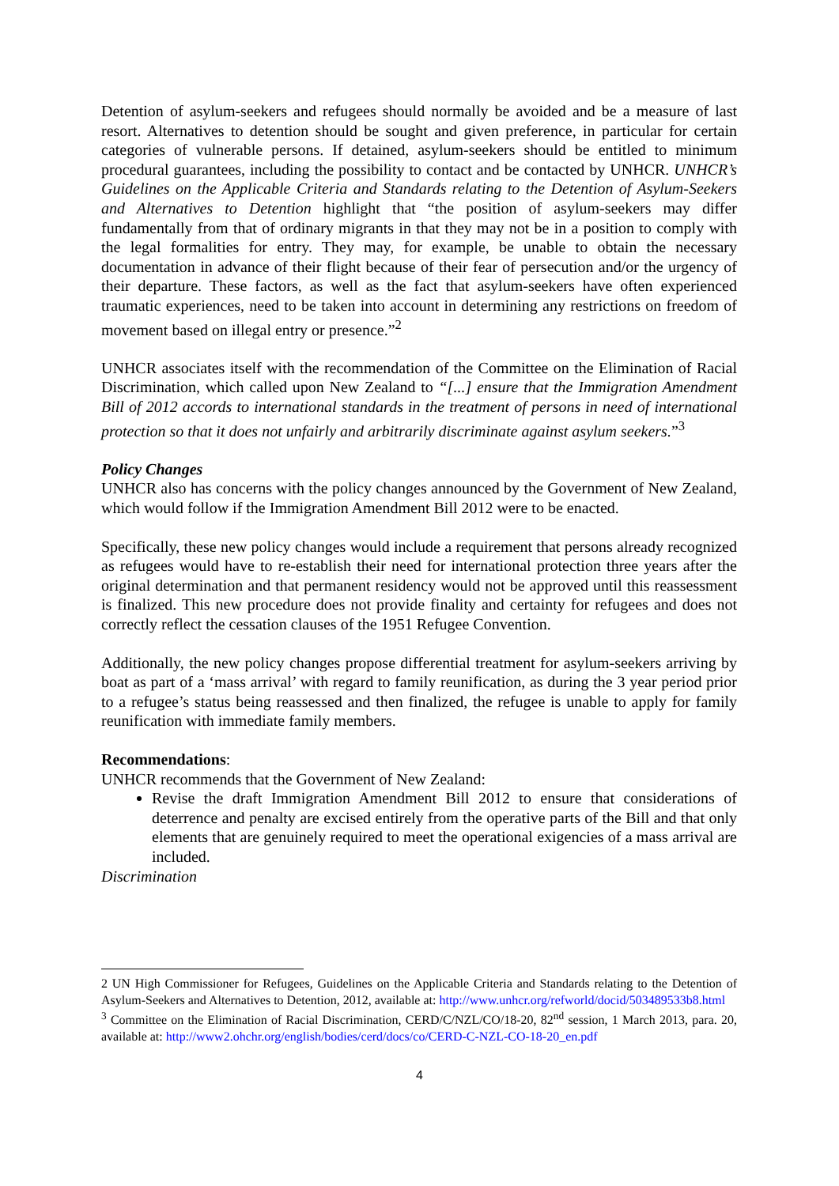Detention of asylum-seekers and refugees should normally be avoided and be a measure of last resort. Alternatives to detention should be sought and given preference, in particular for certain categories of vulnerable persons. If detained, asylum-seekers should be entitled to minimum procedural guarantees, including the possibility to contact and be contacted by UNHCR. UNHCR’s Guidelines on the Applicable Criteria and Standards relating to the Detention of Asylum-Seekers and Alternatives to Detention highlight that “the position of asylum-seekers may differ fundamentally from that of ordinary migrants in that they may not be in a position to comply with the legal formalities for entry. They may, for example, be unable to obtain the necessary documentation in advance of their flight because of their fear of persecution and/or the urgency of their departure. These factors, as well as the fact that asylum-seekers have often experienced traumatic experiences, need to be taken into account in determining any restrictions on freedom of movement based on illegal entry or presence.”<sup>2</sup>
UNHCR associates itself with the recommendation of the Committee on the Elimination of Racial Discrimination, which called upon New Zealand to “[...] ensure that the Immigration Amendment Bill of 2012 accords to international standards in the treatment of persons in need of international protection so that it does not unfairly and arbitrarily discriminate against asylum seekers.”<sup>3</sup>
Policy Changes
UNHCR also has concerns with the policy changes announced by the Government of New Zealand, which would follow if the Immigration Amendment Bill 2012 were to be enacted.
Specifically, these new policy changes would include a requirement that persons already recognized as refugees would have to re-establish their need for international protection three years after the original determination and that permanent residency would not be approved until this reassessment is finalized. This new procedure does not provide finality and certainty for refugees and does not correctly reflect the cessation clauses of the 1951 Refugee Convention.
Additionally, the new policy changes propose differential treatment for asylum-seekers arriving by boat as part of a ‘mass arrival’ with regard to family reunification, as during the 3 year period prior to a refugee’s status being reassessed and then finalized, the refugee is unable to apply for family reunification with immediate family members.
Recommendations:
UNHCR recommends that the Government of New Zealand:
Revise the draft Immigration Amendment Bill 2012 to ensure that considerations of deterrence and penalty are excised entirely from the operative parts of the Bill and that only elements that are genuinely required to meet the operational exigencies of a mass arrival are included.
Discrimination
2 UN High Commissioner for Refugees, Guidelines on the Applicable Criteria and Standards relating to the Detention of Asylum-Seekers and Alternatives to Detention, 2012, available at: http://www.unhcr.org/refworld/docid/503489533b8.html
<sup>3</sup> Committee on the Elimination of Racial Discrimination, CERD/C/NZL/CO/18-20, 82<sup>nd</sup> session, 1 March 2013, para. 20, available at: http://www2.ohchr.org/english/bodies/cerd/docs/co/CERD-C-NZL-CO-18-20_en.pdf
4